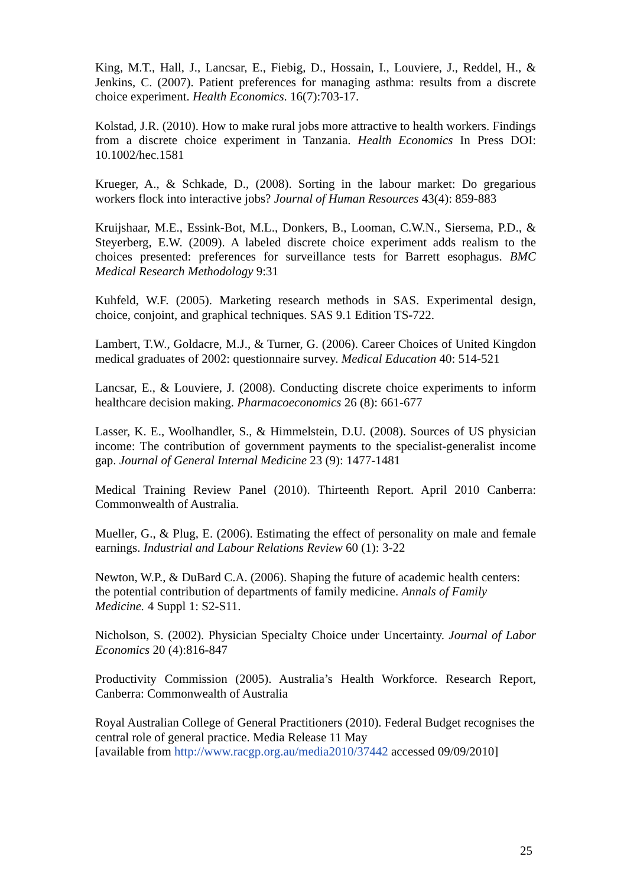King, M.T., Hall, J., Lancsar, E., Fiebig, D., Hossain, I., Louviere, J., Reddel, H., & Jenkins, C. (2007). Patient preferences for managing asthma: results from a discrete choice experiment. Health Economics. 16(7):703-17.
Kolstad, J.R. (2010). How to make rural jobs more attractive to health workers. Findings from a discrete choice experiment in Tanzania. Health Economics In Press DOI: 10.1002/hec.1581
Krueger, A., & Schkade, D., (2008). Sorting in the labour market: Do gregarious workers flock into interactive jobs? Journal of Human Resources 43(4): 859-883
Kruijshaar, M.E., Essink-Bot, M.L., Donkers, B., Looman, C.W.N., Siersema, P.D., & Steyerberg, E.W. (2009). A labeled discrete choice experiment adds realism to the choices presented: preferences for surveillance tests for Barrett esophagus. BMC Medical Research Methodology 9:31
Kuhfeld, W.F. (2005). Marketing research methods in SAS. Experimental design, choice, conjoint, and graphical techniques. SAS 9.1 Edition TS-722.
Lambert, T.W., Goldacre, M.J., & Turner, G. (2006). Career Choices of United Kingdon medical graduates of 2002: questionnaire survey. Medical Education 40: 514-521
Lancsar, E., & Louviere, J. (2008). Conducting discrete choice experiments to inform healthcare decision making. Pharmacoeconomics 26 (8): 661-677
Lasser, K. E., Woolhandler, S., & Himmelstein, D.U. (2008). Sources of US physician income: The contribution of government payments to the specialist-generalist income gap. Journal of General Internal Medicine 23 (9): 1477-1481
Medical Training Review Panel (2010). Thirteenth Report. April 2010 Canberra: Commonwealth of Australia.
Mueller, G., & Plug, E. (2006). Estimating the effect of personality on male and female earnings. Industrial and Labour Relations Review 60 (1): 3-22
Newton, W.P., & DuBard C.A. (2006). Shaping the future of academic health centers: the potential contribution of departments of family medicine. Annals of Family Medicine. 4 Suppl 1: S2-S11.
Nicholson, S. (2002). Physician Specialty Choice under Uncertainty. Journal of Labor Economics 20 (4):816-847
Productivity Commission (2005). Australia’s Health Workforce. Research Report, Canberra: Commonwealth of Australia
Royal Australian College of General Practitioners (2010). Federal Budget recognises the central role of general practice. Media Release 11 May
[available from http://www.racgp.org.au/media2010/37442 accessed 09/09/2010]
25